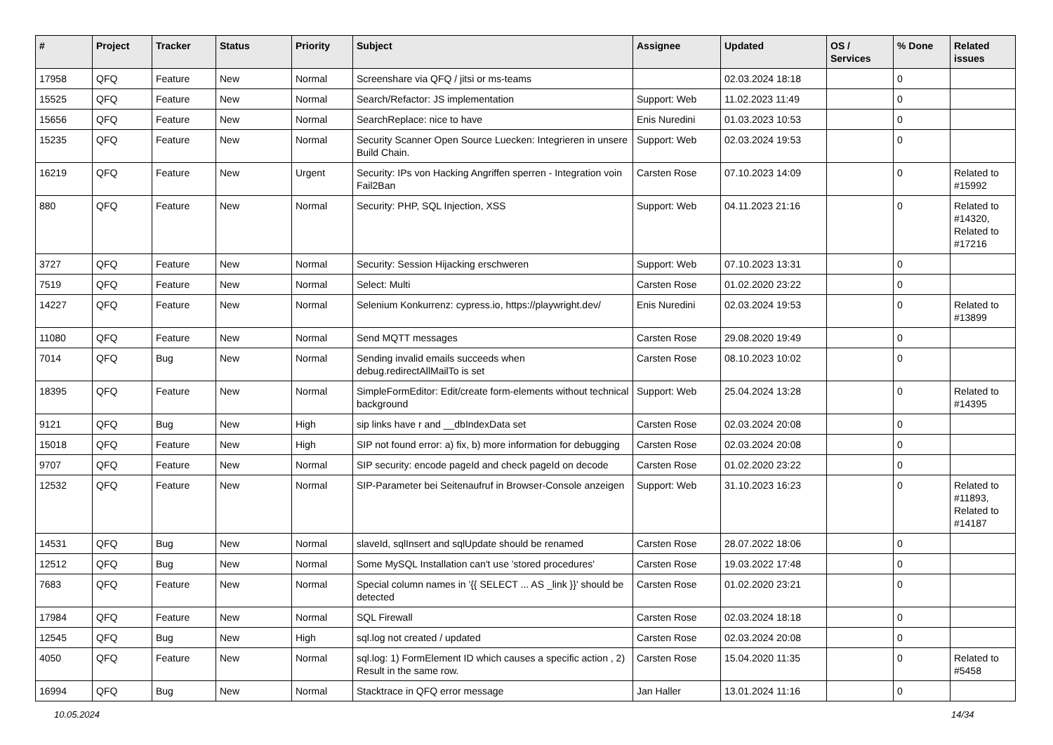| # | Project | Tracker | Status | Priority | Subject | Assignee | Updated | OS / Services | % Done | Related issues |
| --- | --- | --- | --- | --- | --- | --- | --- | --- | --- | --- |
| 17958 | QFQ | Feature | New | Normal | Screenshare via QFQ / jitsi or ms-teams | | 02.03.2024 18:18 | | 0 | |
| 15525 | QFQ | Feature | New | Normal | Search/Refactor: JS implementation | Support: Web | 11.02.2023 11:49 | | 0 | |
| 15656 | QFQ | Feature | New | Normal | SearchReplace: nice to have | Enis Nuredini | 01.03.2023 10:53 | | 0 | |
| 15235 | QFQ | Feature | New | Normal | Security Scanner Open Source Luecken: Integrieren in unsere Build Chain. | Support: Web | 02.03.2024 19:53 | | 0 | |
| 16219 | QFQ | Feature | New | Urgent | Security: IPs von Hacking Angriffen sperren - Integration voin Fail2Ban | Carsten Rose | 07.10.2023 14:09 | | 0 | Related to #15992 |
| 880 | QFQ | Feature | New | Normal | Security: PHP, SQL Injection, XSS | Support: Web | 04.11.2023 21:16 | | 0 | Related to #14320, Related to #17216 |
| 3727 | QFQ | Feature | New | Normal | Security: Session Hijacking erschweren | Support: Web | 07.10.2023 13:31 | | 0 | |
| 7519 | QFQ | Feature | New | Normal | Select: Multi | Carsten Rose | 01.02.2020 23:22 | | 0 | |
| 14227 | QFQ | Feature | New | Normal | Selenium Konkurrenz: cypress.io, https://playwright.dev/ | Enis Nuredini | 02.03.2024 19:53 | | 0 | Related to #13899 |
| 11080 | QFQ | Feature | New | Normal | Send MQTT messages | Carsten Rose | 29.08.2020 19:49 | | 0 | |
| 7014 | QFQ | Bug | New | Normal | Sending invalid emails succeeds when debug.redirectAllMailTo is set | Carsten Rose | 08.10.2023 10:02 | | 0 | |
| 18395 | QFQ | Feature | New | Normal | SimpleFormEditor: Edit/create form-elements without technical background | Support: Web | 25.04.2024 13:28 | | 0 | Related to #14395 |
| 9121 | QFQ | Bug | New | High | sip links have r and __dbIndexData set | Carsten Rose | 02.03.2024 20:08 | | 0 | |
| 15018 | QFQ | Feature | New | High | SIP not found error: a) fix, b) more information for debugging | Carsten Rose | 02.03.2024 20:08 | | 0 | |
| 9707 | QFQ | Feature | New | Normal | SIP security: encode pageId and check pageId on decode | Carsten Rose | 01.02.2020 23:22 | | 0 | |
| 12532 | QFQ | Feature | New | Normal | SIP-Parameter bei Seitenaufruf in Browser-Console anzeigen | Support: Web | 31.10.2023 16:23 | | 0 | Related to #11893, Related to #14187 |
| 14531 | QFQ | Bug | New | Normal | slaveId, sqlInsert and sqlUpdate should be renamed | Carsten Rose | 28.07.2022 18:06 | | 0 | |
| 12512 | QFQ | Bug | New | Normal | Some MySQL Installation can't use 'stored procedures' | Carsten Rose | 19.03.2022 17:48 | | 0 | |
| 7683 | QFQ | Feature | New | Normal | Special column names in '{{ SELECT ... AS _link }}' should be detected | Carsten Rose | 01.02.2020 23:21 | | 0 | |
| 17984 | QFQ | Feature | New | Normal | SQL Firewall | Carsten Rose | 02.03.2024 18:18 | | 0 | |
| 12545 | QFQ | Bug | New | High | sql.log not created / updated | Carsten Rose | 02.03.2024 20:08 | | 0 | |
| 4050 | QFQ | Feature | New | Normal | sql.log: 1) FormElement ID which causes a specific action , 2) Result in the same row. | Carsten Rose | 15.04.2020 11:35 | | 0 | Related to #5458 |
| 16994 | QFQ | Bug | New | Normal | Stacktrace in QFQ error message | Jan Haller | 13.01.2024 11:16 | | 0 | |
10.05.2024 14/34